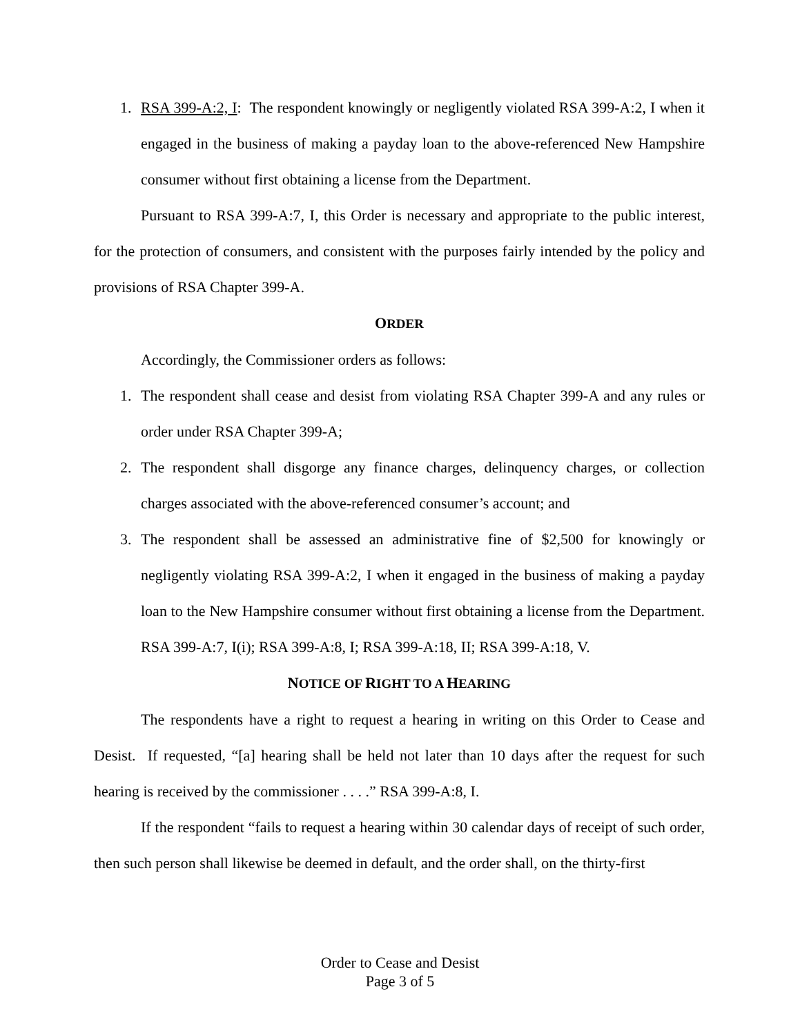1. RSA 399-A:2, I: The respondent knowingly or negligently violated RSA 399-A:2, I when it engaged in the business of making a payday loan to the above-referenced New Hampshire consumer without first obtaining a license from the Department.
Pursuant to RSA 399-A:7, I, this Order is necessary and appropriate to the public interest, for the protection of consumers, and consistent with the purposes fairly intended by the policy and provisions of RSA Chapter 399-A.
ORDER
Accordingly, the Commissioner orders as follows:
1. The respondent shall cease and desist from violating RSA Chapter 399-A and any rules or order under RSA Chapter 399-A;
2. The respondent shall disgorge any finance charges, delinquency charges, or collection charges associated with the above-referenced consumer’s account; and
3. The respondent shall be assessed an administrative fine of $2,500 for knowingly or negligently violating RSA 399-A:2, I when it engaged in the business of making a payday loan to the New Hampshire consumer without first obtaining a license from the Department. RSA 399-A:7, I(i); RSA 399-A:8, I; RSA 399-A:18, II; RSA 399-A:18, V.
NOTICE OF RIGHT TO A HEARING
The respondents have a right to request a hearing in writing on this Order to Cease and Desist. If requested, “[a] hearing shall be held not later than 10 days after the request for such hearing is received by the commissioner . . . .” RSA 399-A:8, I.
If the respondent “fails to request a hearing within 30 calendar days of receipt of such order, then such person shall likewise be deemed in default, and the order shall, on the thirty-first
Order to Cease and Desist
Page 3 of 5